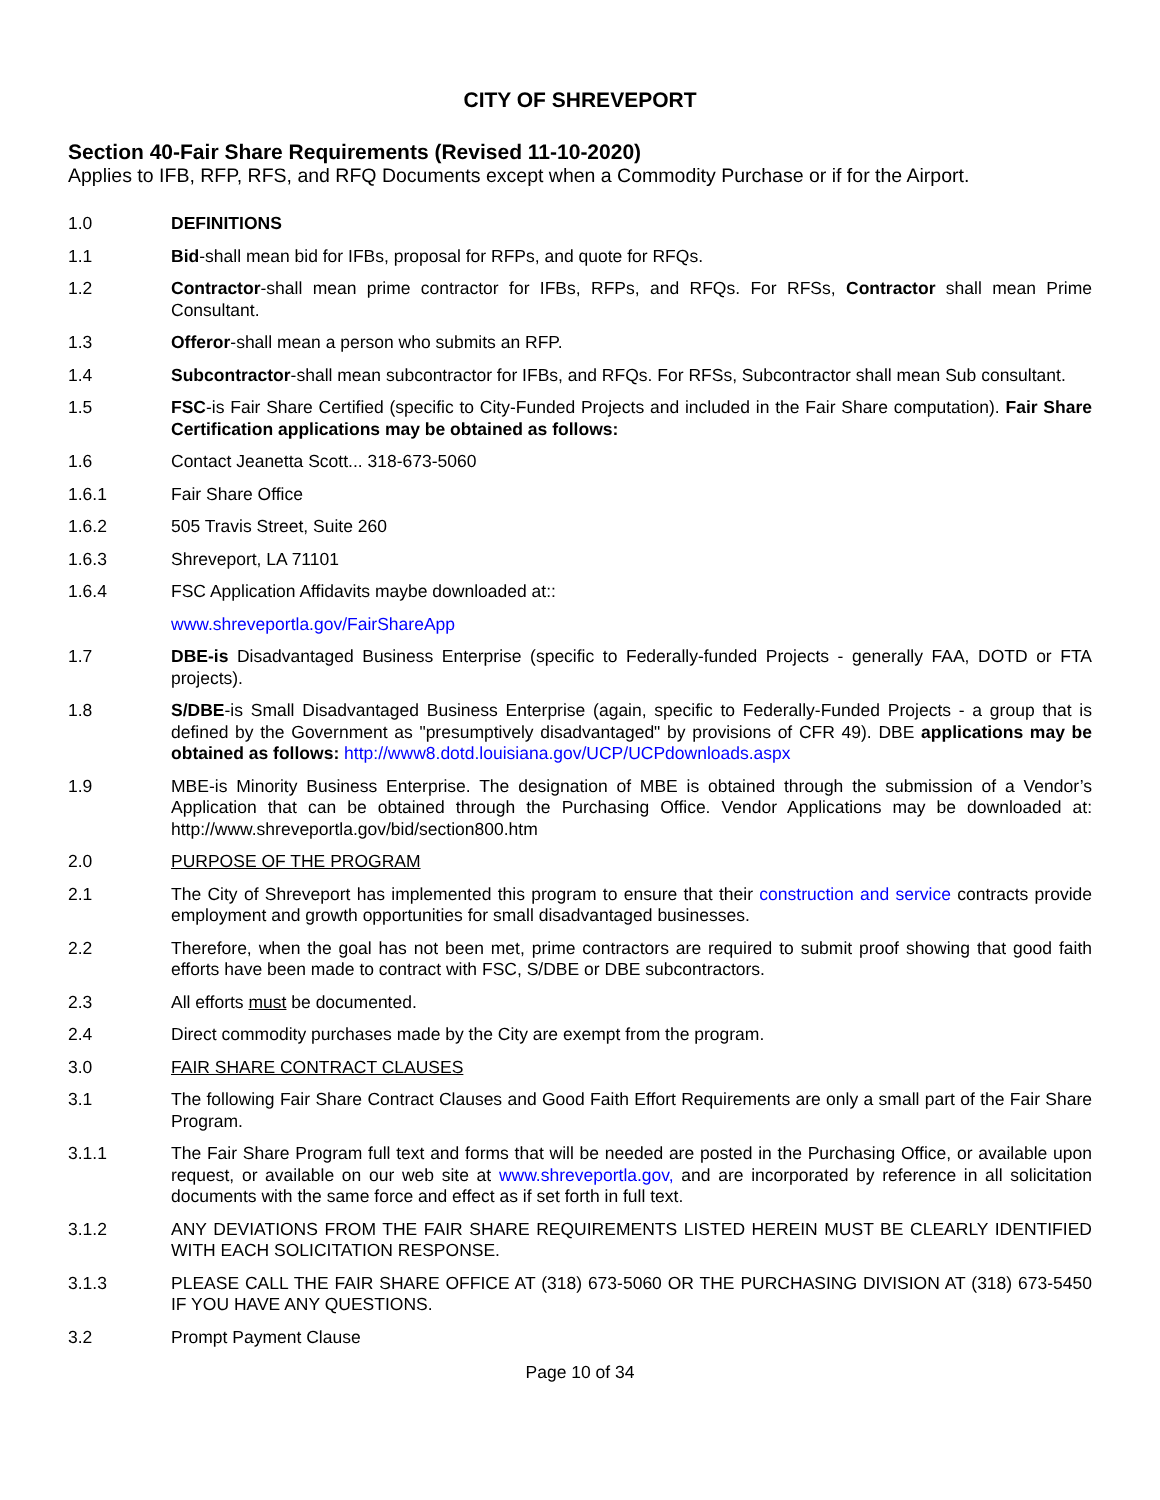CITY OF SHREVEPORT
Section 40-Fair Share Requirements (Revised 11-10-2020)
Applies to IFB, RFP, RFS, and RFQ Documents except when a Commodity Purchase or if for the Airport.
1.0 DEFINITIONS
1.1 Bid-shall mean bid for IFBs, proposal for RFPs, and quote for RFQs.
1.2 Contractor-shall mean prime contractor for IFBs, RFPs, and RFQs. For RFSs, Contractor shall mean Prime Consultant.
1.3 Offeror-shall mean a person who submits an RFP.
1.4 Subcontractor-shall mean subcontractor for IFBs, and RFQs. For RFSs, Subcontractor shall mean Sub consultant.
1.5 FSC-is Fair Share Certified (specific to City-Funded Projects and included in the Fair Share computation). Fair Share Certification applications may be obtained as follows:
1.6 Contact Jeanetta Scott... 318-673-5060
1.6.1 Fair Share Office
1.6.2 505 Travis Street, Suite 260
1.6.3 Shreveport, LA 71101
1.6.4 FSC Application Affidavits maybe downloaded at::
www.shreveportla.gov/FairShareApp
1.7 DBE-is Disadvantaged Business Enterprise (specific to Federally-funded Projects - generally FAA, DOTD or FTA projects).
1.8 S/DBE-is Small Disadvantaged Business Enterprise (again, specific to Federally-Funded Projects - a group that is defined by the Government as "presumptively disadvantaged" by provisions of CFR 49). DBE applications may be obtained as follows: http://www8.dotd.louisiana.gov/UCP/UCPdownloads.aspx
1.9 MBE-is Minority Business Enterprise. The designation of MBE is obtained through the submission of a Vendor’s Application that can be obtained through the Purchasing Office. Vendor Applications may be downloaded at: http://www.shreveportla.gov/bid/section800.htm
2.0 PURPOSE OF THE PROGRAM
2.1 The City of Shreveport has implemented this program to ensure that their construction and service contracts provide employment and growth opportunities for small disadvantaged businesses.
2.2 Therefore, when the goal has not been met, prime contractors are required to submit proof showing that good faith efforts have been made to contract with FSC, S/DBE or DBE subcontractors.
2.3 All efforts must be documented.
2.4 Direct commodity purchases made by the City are exempt from the program.
3.0 FAIR SHARE CONTRACT CLAUSES
3.1 The following Fair Share Contract Clauses and Good Faith Effort Requirements are only a small part of the Fair Share Program.
3.1.1 The Fair Share Program full text and forms that will be needed are posted in the Purchasing Office, or available upon request, or available on our web site at www.shreveportla.gov, and are incorporated by reference in all solicitation documents with the same force and effect as if set forth in full text.
3.1.2 ANY DEVIATIONS FROM THE FAIR SHARE REQUIREMENTS LISTED HEREIN MUST BE CLEARLY IDENTIFIED WITH EACH SOLICITATION RESPONSE.
3.1.3 PLEASE CALL THE FAIR SHARE OFFICE AT (318) 673-5060 OR THE PURCHASING DIVISION AT (318) 673-5450 IF YOU HAVE ANY QUESTIONS.
3.2 Prompt Payment Clause
Page 10 of 34